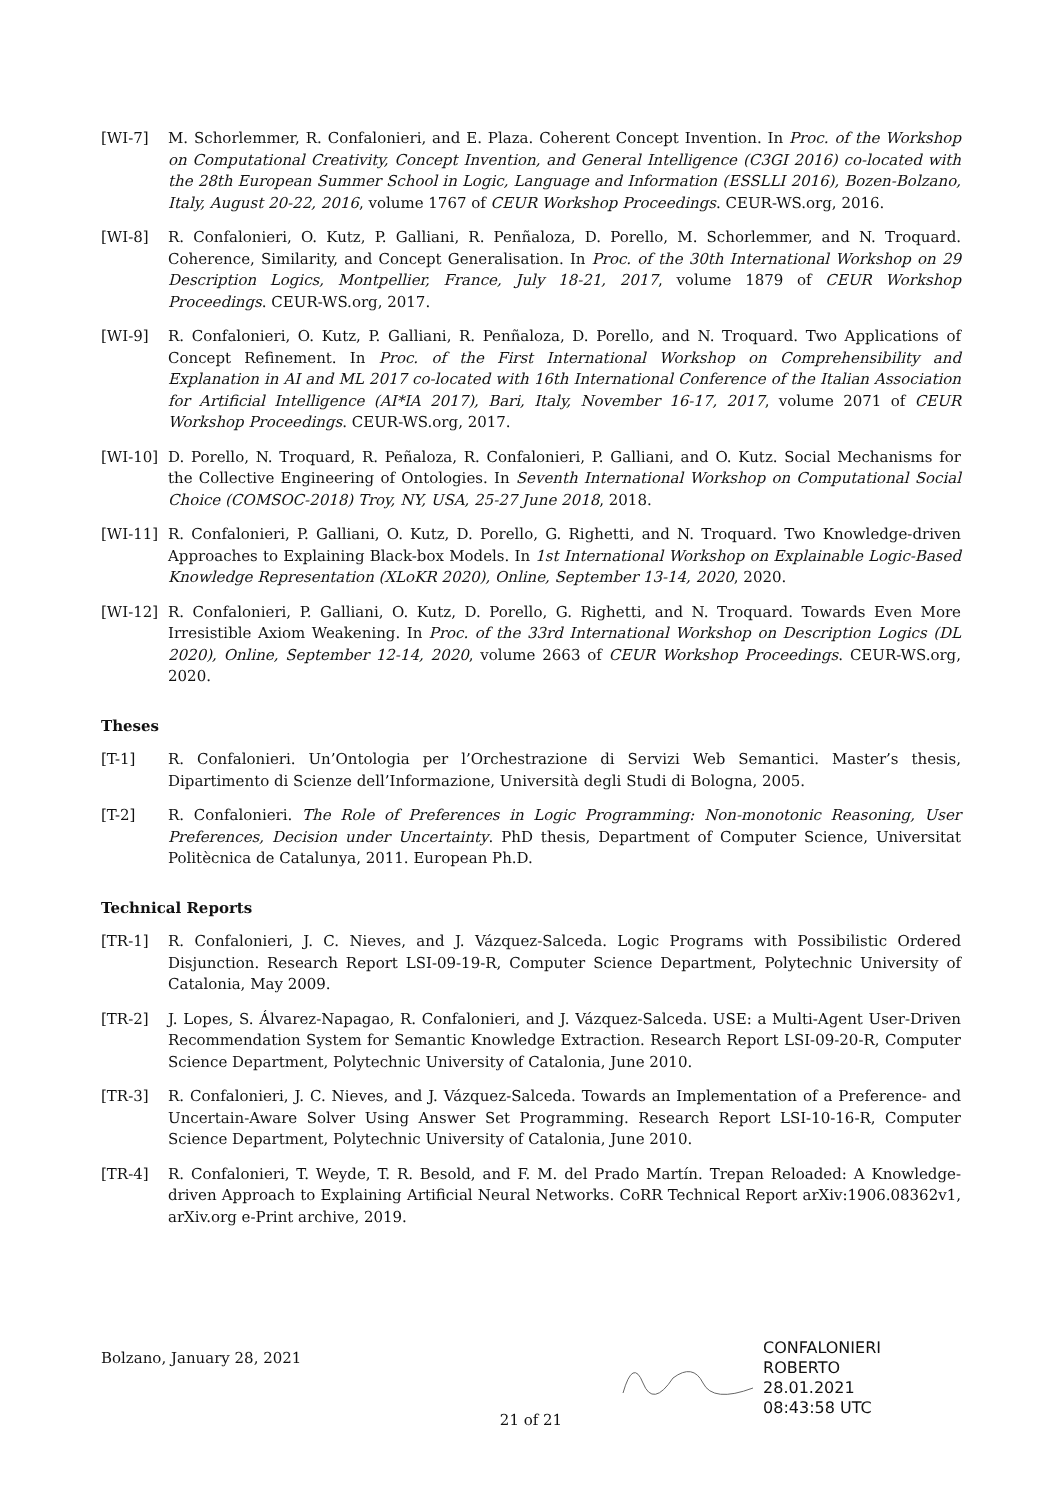[WI-7] M. Schorlemmer, R. Confalonieri, and E. Plaza. Coherent Concept Invention. In Proc. of the Workshop on Computational Creativity, Concept Invention, and General Intelligence (C3GI 2016) co-located with the 28th European Summer School in Logic, Language and Information (ESSLLI 2016), Bozen-Bolzano, Italy, August 20-22, 2016, volume 1767 of CEUR Workshop Proceedings. CEUR-WS.org, 2016.
[WI-8] R. Confalonieri, O. Kutz, P. Galliani, R. Penñaloza, D. Porello, M. Schorlemmer, and N. Troquard. Coherence, Similarity, and Concept Generalisation. In Proc. of the 30th International Workshop on 29 Description Logics, Montpellier, France, July 18-21, 2017, volume 1879 of CEUR Workshop Proceedings. CEUR-WS.org, 2017.
[WI-9] R. Confalonieri, O. Kutz, P. Galliani, R. Penñaloza, D. Porello, and N. Troquard. Two Applications of Concept Refinement. In Proc. of the First International Workshop on Comprehensibility and Explanation in AI and ML 2017 co-located with 16th International Conference of the Italian Association for Artificial Intelligence (AI*IA 2017), Bari, Italy, November 16-17, 2017, volume 2071 of CEUR Workshop Proceedings. CEUR-WS.org, 2017.
[WI-10] D. Porello, N. Troquard, R. Peñaloza, R. Confalonieri, P. Galliani, and O. Kutz. Social Mechanisms for the Collective Engineering of Ontologies. In Seventh International Workshop on Computational Social Choice (COMSOC-2018) Troy, NY, USA, 25-27 June 2018, 2018.
[WI-11] R. Confalonieri, P. Galliani, O. Kutz, D. Porello, G. Righetti, and N. Troquard. Two Knowledge-driven Approaches to Explaining Black-box Models. In 1st International Workshop on Explainable Logic-Based Knowledge Representation (XLoKR 2020), Online, September 13-14, 2020, 2020.
[WI-12] R. Confalonieri, P. Galliani, O. Kutz, D. Porello, G. Righetti, and N. Troquard. Towards Even More Irresistible Axiom Weakening. In Proc. of the 33rd International Workshop on Description Logics (DL 2020), Online, September 12-14, 2020, volume 2663 of CEUR Workshop Proceedings. CEUR-WS.org, 2020.
Theses
[T-1] R. Confalonieri. Un’Ontologia per l’Orchestrazione di Servizi Web Semantici. Master’s thesis, Dipartimento di Scienze dell’Informazione, Università degli Studi di Bologna, 2005.
[T-2] R. Confalonieri. The Role of Preferences in Logic Programming: Non-monotonic Reasoning, User Preferences, Decision under Uncertainty. PhD thesis, Department of Computer Science, Universitat Politècnica de Catalunya, 2011. European Ph.D.
Technical Reports
[TR-1] R. Confalonieri, J. C. Nieves, and J. Vázquez-Salceda. Logic Programs with Possibilistic Ordered Disjunction. Research Report LSI-09-19-R, Computer Science Department, Polytechnic University of Catalonia, May 2009.
[TR-2] J. Lopes, S. Álvarez-Napagao, R. Confalonieri, and J. Vázquez-Salceda. USE: a Multi-Agent User-Driven Recommendation System for Semantic Knowledge Extraction. Research Report LSI-09-20-R, Computer Science Department, Polytechnic University of Catalonia, June 2010.
[TR-3] R. Confalonieri, J. C. Nieves, and J. Vázquez-Salceda. Towards an Implementation of a Preference- and Uncertain-Aware Solver Using Answer Set Programming. Research Report LSI-10-16-R, Computer Science Department, Polytechnic University of Catalonia, June 2010.
[TR-4] R. Confalonieri, T. Weyde, T. R. Besold, and F. M. del Prado Martín. Trepan Reloaded: A Knowledge-driven Approach to Explaining Artificial Neural Networks. CoRR Technical Report arXiv:1906.08362v1, arXiv.org e-Print archive, 2019.
Bolzano, January 28, 2021
CONFALONIERI
ROBERTO
28.01.2021
08:43:58 UTC
21 of 21